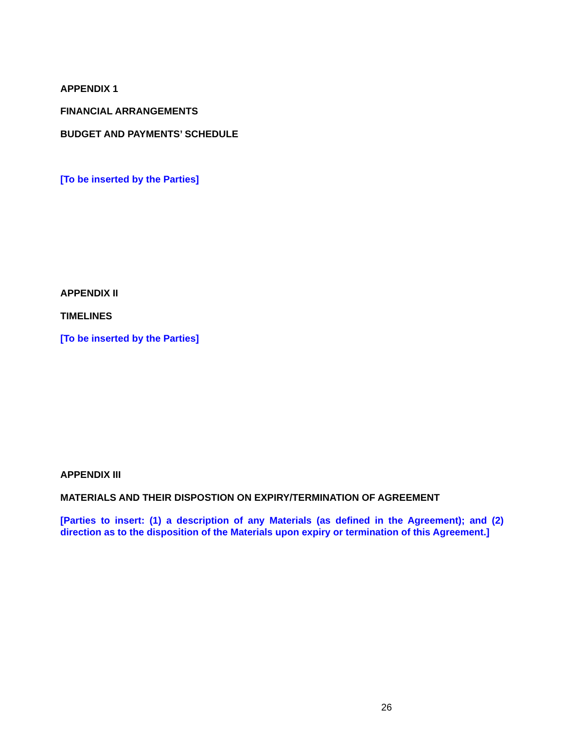APPENDIX 1
FINANCIAL ARRANGEMENTS
BUDGET AND PAYMENTS’ SCHEDULE
[To be inserted by the Parties]
APPENDIX II
TIMELINES
[To be inserted by the Parties]
APPENDIX III
MATERIALS AND THEIR DISPOSTION ON EXPIRY/TERMINATION OF AGREEMENT
[Parties to insert: (1) a description of any Materials (as defined in the Agreement); and (2) direction as to the disposition of the Materials upon expiry or termination of this Agreement.]
26